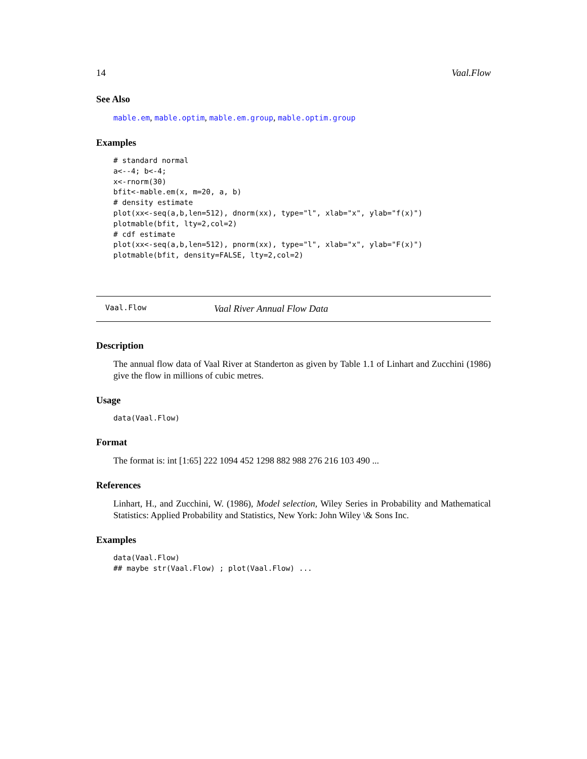14 Vaal.Flow
See Also
mable.em, mable.optim, mable.em.group, mable.optim.group
Examples
# standard normal
a<--4; b<-4;
x<-rnorm(30)
bfit<-mable.em(x, m=20, a, b)
# density estimate
plot(xx<-seq(a,b,len=512), dnorm(xx), type="l", xlab="x", ylab="f(x)")
plotmable(bfit, lty=2,col=2)
# cdf estimate
plot(xx<-seq(a,b,len=512), pnorm(xx), type="l", xlab="x", ylab="F(x)")
plotmable(bfit, density=FALSE, lty=2,col=2)
Vaal.Flow Vaal River Annual Flow Data
Description
The annual flow data of Vaal River at Standerton as given by Table 1.1 of Linhart and Zucchini (1986) give the flow in millions of cubic metres.
Usage
data(Vaal.Flow)
Format
The format is: int [1:65] 222 1094 452 1298 882 988 276 216 103 490 ...
References
Linhart, H., and Zucchini, W. (1986), Model selection, Wiley Series in Probability and Mathematical Statistics: Applied Probability and Statistics, New York: John Wiley \& Sons Inc.
Examples
data(Vaal.Flow)
## maybe str(Vaal.Flow) ; plot(Vaal.Flow) ...